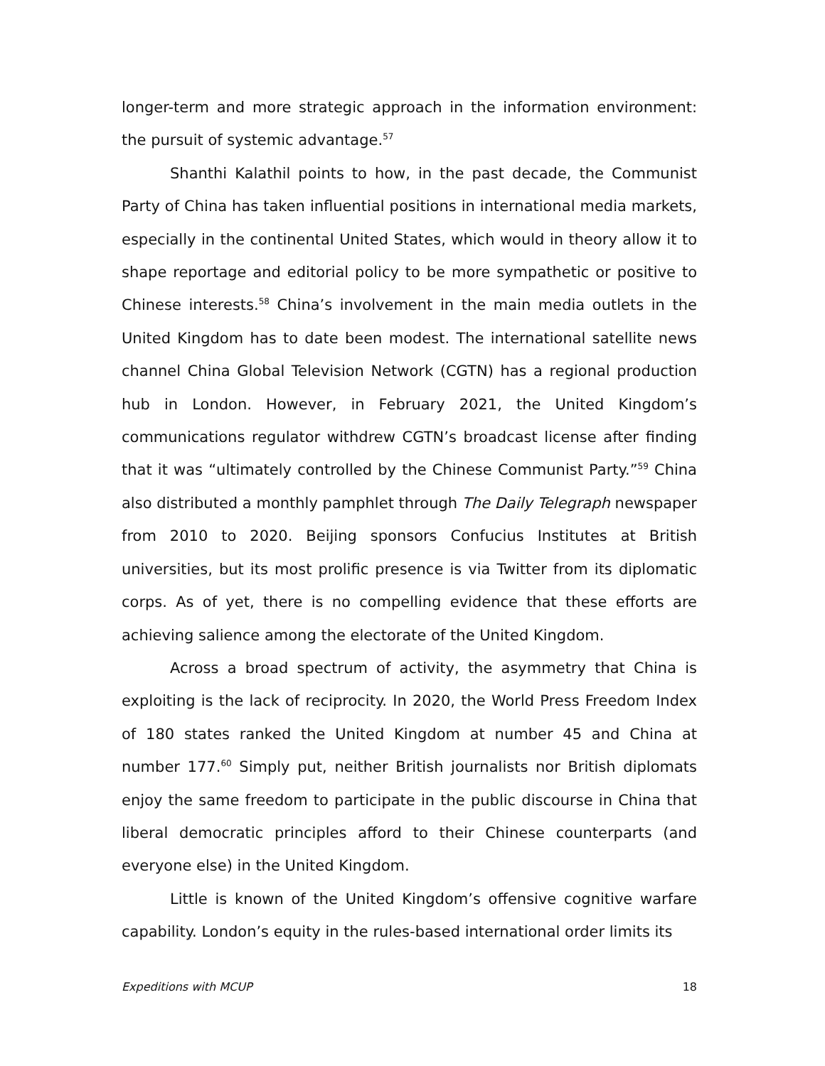longer-term and more strategic approach in the information environment: the pursuit of systemic advantage.<sup>57</sup>
Shanthi Kalathil points to how, in the past decade, the Communist Party of China has taken influential positions in international media markets, especially in the continental United States, which would in theory allow it to shape reportage and editorial policy to be more sympathetic or positive to Chinese interests.<sup>58</sup> China’s involvement in the main media outlets in the United Kingdom has to date been modest. The international satellite news channel China Global Television Network (CGTN) has a regional production hub in London. However, in February 2021, the United Kingdom’s communications regulator withdrew CGTN’s broadcast license after finding that it was “ultimately controlled by the Chinese Communist Party.”<sup>59</sup> China also distributed a monthly pamphlet through The Daily Telegraph newspaper from 2010 to 2020. Beijing sponsors Confucius Institutes at British universities, but its most prolific presence is via Twitter from its diplomatic corps. As of yet, there is no compelling evidence that these efforts are achieving salience among the electorate of the United Kingdom.
Across a broad spectrum of activity, the asymmetry that China is exploiting is the lack of reciprocity. In 2020, the World Press Freedom Index of 180 states ranked the United Kingdom at number 45 and China at number 177.<sup>60</sup> Simply put, neither British journalists nor British diplomats enjoy the same freedom to participate in the public discourse in China that liberal democratic principles afford to their Chinese counterparts (and everyone else) in the United Kingdom.
Little is known of the United Kingdom’s offensive cognitive warfare capability. London’s equity in the rules-based international order limits its
Expeditions with MCUP 18